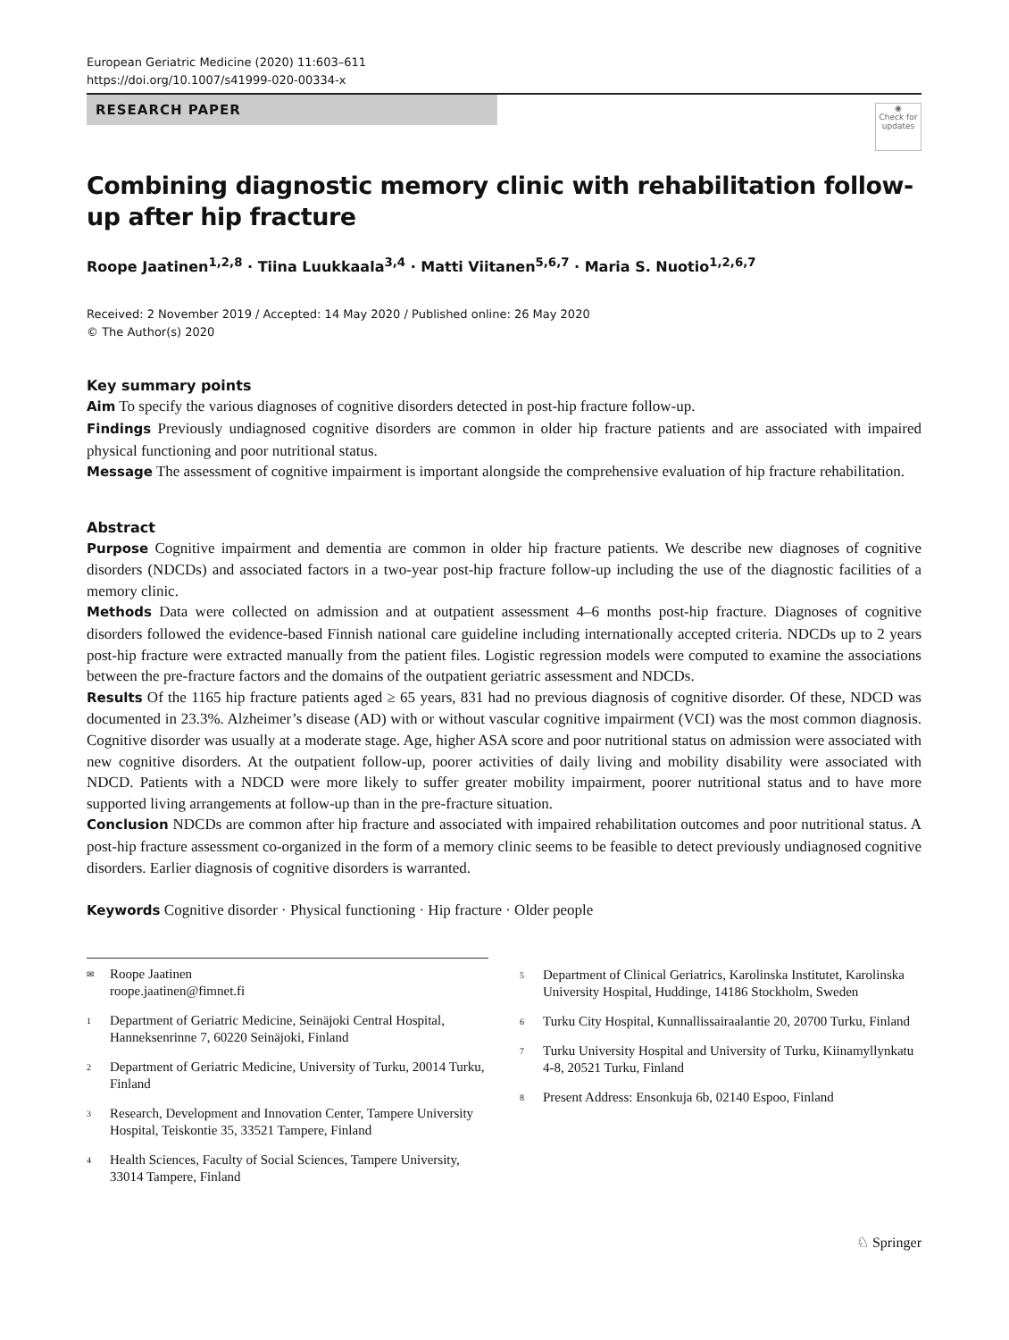European Geriatric Medicine (2020) 11:603–611
https://doi.org/10.1007/s41999-020-00334-x
RESEARCH PAPER
◉
Check for updates
Combining diagnostic memory clinic with rehabilitation follow-up after hip fracture
Roope Jaatinen<sup>1,2,8</sup> · Tiina Luukkaala<sup>3,4</sup> · Matti Viitanen<sup>5,6,7</sup> · Maria S. Nuotio<sup>1,2,6,7</sup>
Received: 2 November 2019 / Accepted: 14 May 2020 / Published online: 26 May 2020
© The Author(s) 2020
Key summary points
Aim To specify the various diagnoses of cognitive disorders detected in post-hip fracture follow-up.
Findings Previously undiagnosed cognitive disorders are common in older hip fracture patients and are associated with impaired physical functioning and poor nutritional status.
Message The assessment of cognitive impairment is important alongside the comprehensive evaluation of hip fracture rehabilitation.
Abstract
Purpose Cognitive impairment and dementia are common in older hip fracture patients. We describe new diagnoses of cognitive disorders (NDCDs) and associated factors in a two-year post-hip fracture follow-up including the use of the diagnostic facilities of a memory clinic.
Methods Data were collected on admission and at outpatient assessment 4–6 months post-hip fracture. Diagnoses of cognitive disorders followed the evidence-based Finnish national care guideline including internationally accepted criteria. NDCDs up to 2 years post-hip fracture were extracted manually from the patient files. Logistic regression models were computed to examine the associations between the pre-fracture factors and the domains of the outpatient geriatric assessment and NDCDs.
Results Of the 1165 hip fracture patients aged ≥ 65 years, 831 had no previous diagnosis of cognitive disorder. Of these, NDCD was documented in 23.3%. Alzheimer’s disease (AD) with or without vascular cognitive impairment (VCI) was the most common diagnosis. Cognitive disorder was usually at a moderate stage. Age, higher ASA score and poor nutritional status on admission were associated with new cognitive disorders. At the outpatient follow-up, poorer activities of daily living and mobility disability were associated with NDCD. Patients with a NDCD were more likely to suffer greater mobility impairment, poorer nutritional status and to have more supported living arrangements at follow-up than in the pre-fracture situation.
Conclusion NDCDs are common after hip fracture and associated with impaired rehabilitation outcomes and poor nutritional status. A post-hip fracture assessment co-organized in the form of a memory clinic seems to be feasible to detect previously undiagnosed cognitive disorders. Earlier diagnosis of cognitive disorders is warranted.
Keywords Cognitive disorder · Physical functioning · Hip fracture · Older people
✉
Roope Jaatinen
roope.jaatinen@fimnet.fi
1
Department of Geriatric Medicine, Seinäjoki Central Hospital, Hanneksenrinne 7, 60220 Seinäjoki, Finland
2
Department of Geriatric Medicine, University of Turku, 20014 Turku, Finland
3
Research, Development and Innovation Center, Tampere University Hospital, Teiskontie 35, 33521 Tampere, Finland
4
Health Sciences, Faculty of Social Sciences, Tampere University, 33014 Tampere, Finland
5
Department of Clinical Geriatrics, Karolinska Institutet, Karolinska University Hospital, Huddinge, 14186 Stockholm, Sweden
6
Turku City Hospital, Kunnallissairaalantie 20, 20700 Turku, Finland
7
Turku University Hospital and University of Turku, Kiinamyllynkatu 4-8, 20521 Turku, Finland
8
Present Address: Ensonkuja 6b, 02140 Espoo, Finland
♘ Springer